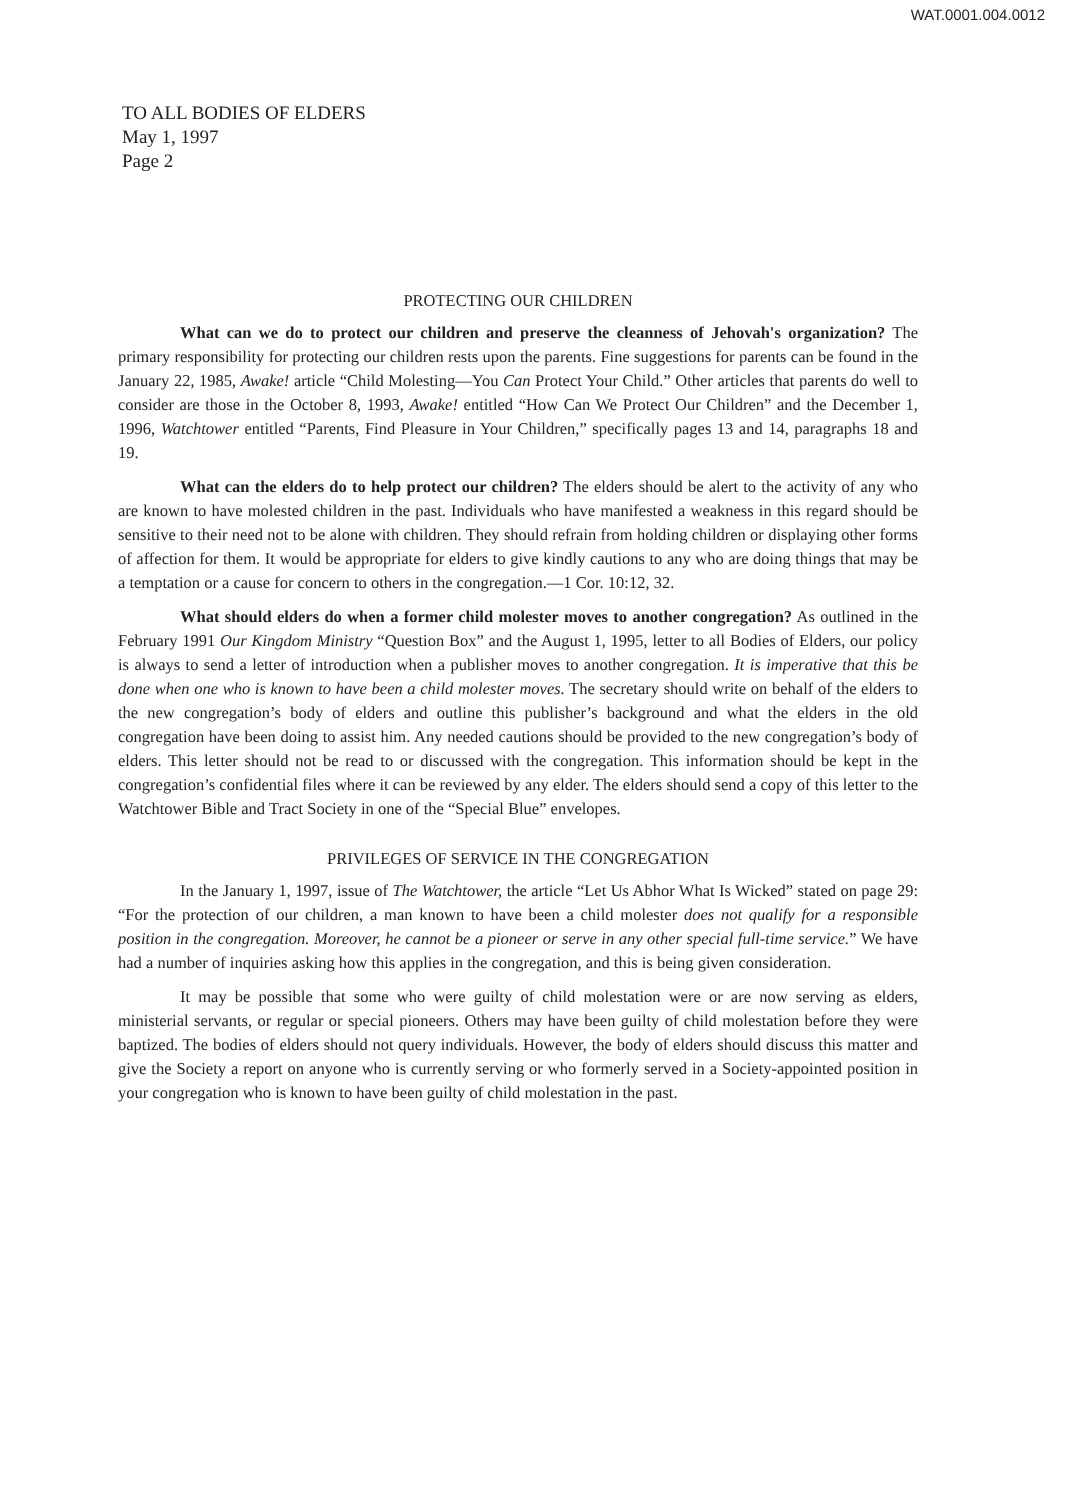WAT.0001.004.0012
TO ALL BODIES OF ELDERS
May 1, 1997
Page 2
PROTECTING OUR CHILDREN
What can we do to protect our children and preserve the cleanness of Jehovah's organization? The primary responsibility for protecting our children rests upon the parents. Fine suggestions for parents can be found in the January 22, 1985, Awake! article “Child Molesting—You Can Protect Your Child.” Other articles that parents do well to consider are those in the October 8, 1993, Awake! entitled “How Can We Protect Our Children” and the December 1, 1996, Watchtower entitled “Parents, Find Pleasure in Your Children,” specifically pages 13 and 14, paragraphs 18 and 19.
What can the elders do to help protect our children? The elders should be alert to the activity of any who are known to have molested children in the past. Individuals who have manifested a weakness in this regard should be sensitive to their need not to be alone with children. They should refrain from holding children or displaying other forms of affection for them. It would be appropriate for elders to give kindly cautions to any who are doing things that may be a temptation or a cause for concern to others in the congregation.—1 Cor. 10:12, 32.
What should elders do when a former child molester moves to another congregation? As outlined in the February 1991 Our Kingdom Ministry “Question Box” and the August 1, 1995, letter to all Bodies of Elders, our policy is always to send a letter of introduction when a publisher moves to another congregation. It is imperative that this be done when one who is known to have been a child molester moves. The secretary should write on behalf of the elders to the new congregation’s body of elders and outline this publisher’s background and what the elders in the old congregation have been doing to assist him. Any needed cautions should be provided to the new congregation’s body of elders. This letter should not be read to or discussed with the congregation. This information should be kept in the congregation’s confidential files where it can be reviewed by any elder. The elders should send a copy of this letter to the Watchtower Bible and Tract Society in one of the “Special Blue” envelopes.
PRIVILEGES OF SERVICE IN THE CONGREGATION
In the January 1, 1997, issue of The Watchtower, the article “Let Us Abhor What Is Wicked” stated on page 29: “For the protection of our children, a man known to have been a child molester does not qualify for a responsible position in the congregation. Moreover, he cannot be a pioneer or serve in any other special full-time service.” We have had a number of inquiries asking how this applies in the congregation, and this is being given consideration.
It may be possible that some who were guilty of child molestation were or are now serving as elders, ministerial servants, or regular or special pioneers. Others may have been guilty of child molestation before they were baptized. The bodies of elders should not query individuals. However, the body of elders should discuss this matter and give the Society a report on anyone who is currently serving or who formerly served in a Society-appointed position in your congregation who is known to have been guilty of child molestation in the past.